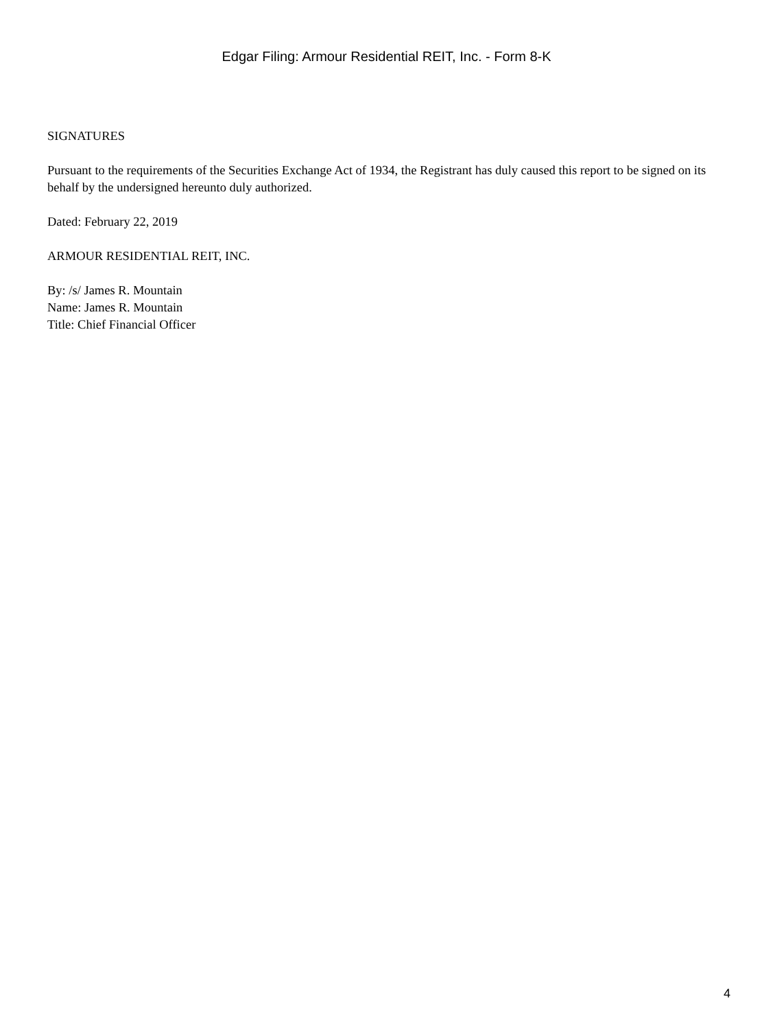Edgar Filing: Armour Residential REIT, Inc. - Form 8-K
SIGNATURES
Pursuant to the requirements of the Securities Exchange Act of 1934, the Registrant has duly caused this report to be signed on its behalf by the undersigned hereunto duly authorized.
Dated: February 22, 2019
ARMOUR RESIDENTIAL REIT, INC.
By: /s/ James R. Mountain
Name: James R. Mountain
Title: Chief Financial Officer
4